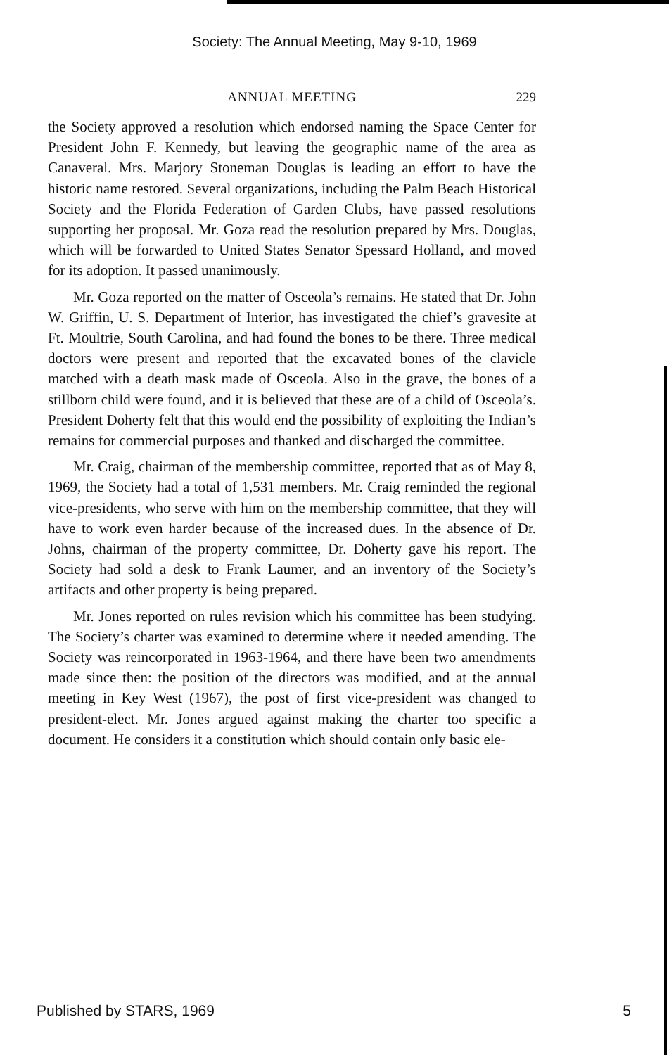Society: The Annual Meeting, May 9-10, 1969
ANNUAL MEETING 229
the Society approved a resolution which endorsed naming the Space Center for President John F. Kennedy, but leaving the geographic name of the area as Canaveral. Mrs. Marjory Stoneman Douglas is leading an effort to have the historic name restored. Several organizations, including the Palm Beach Historical Society and the Florida Federation of Garden Clubs, have passed resolutions supporting her proposal. Mr. Goza read the resolution prepared by Mrs. Douglas, which will be forwarded to United States Senator Spessard Holland, and moved for its adoption. It passed unanimously.
Mr. Goza reported on the matter of Osceola’s remains. He stated that Dr. John W. Griffin, U. S. Department of Interior, has investigated the chief’s gravesite at Ft. Moultrie, South Carolina, and had found the bones to be there. Three medical doctors were present and reported that the excavated bones of the clavicle matched with a death mask made of Osceola. Also in the grave, the bones of a stillborn child were found, and it is believed that these are of a child of Osceola’s. President Doherty felt that this would end the possibility of exploiting the Indian’s remains for commercial purposes and thanked and discharged the committee.
Mr. Craig, chairman of the membership committee, reported that as of May 8, 1969, the Society had a total of 1,531 members. Mr. Craig reminded the regional vice-presidents, who serve with him on the membership committee, that they will have to work even harder because of the increased dues. In the absence of Dr. Johns, chairman of the property committee, Dr. Doherty gave his report. The Society had sold a desk to Frank Laumer, and an inventory of the Society’s artifacts and other property is being prepared.
Mr. Jones reported on rules revision which his committee has been studying. The Society’s charter was examined to determine where it needed amending. The Society was reincorporated in 1963-1964, and there have been two amendments made since then: the position of the directors was modified, and at the annual meeting in Key West (1967), the post of first vice-president was changed to president-elect. Mr. Jones argued against making the charter too specific a document. He considers it a constitution which should contain only basic ele-
Published by STARS, 1969 5